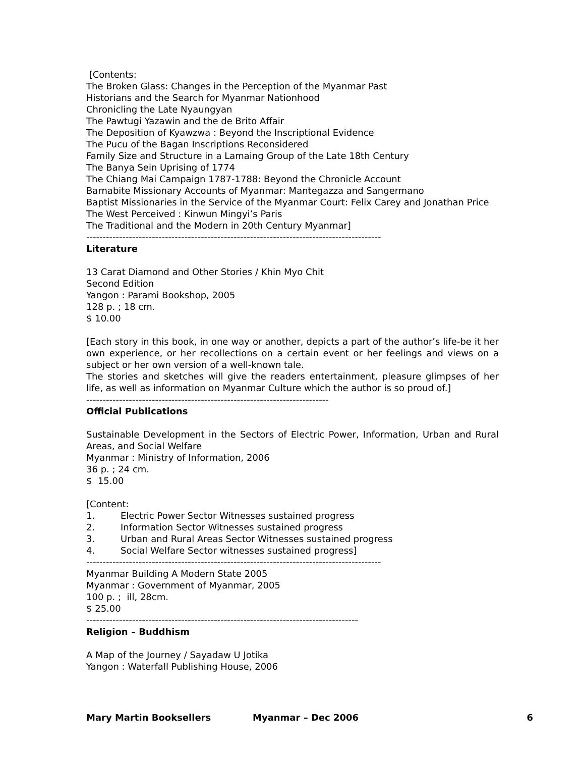[Contents:
The Broken Glass: Changes in the Perception of the Myanmar Past
Historians and the Search for Myanmar Nationhood
Chronicling the Late Nyaungyan
The Pawtugi Yazawin and the de Brito Affair
The Deposition of Kyawzwa : Beyond the Inscriptional Evidence
The Pucu of the Bagan Inscriptions Reconsidered
Family Size and Structure in a Lamaing Group of the Late 18th Century
The Banya Sein Uprising of 1774
The Chiang Mai Campaign 1787-1788: Beyond the Chronicle Account
Barnabite Missionary Accounts of Myanmar: Mantegazza and Sangermano
Baptist Missionaries in the Service of the Myanmar Court: Felix Carey and Jonathan Price
The West Perceived : Kinwun Mingyi’s Paris
The Traditional and the Modern in 20th Century Myanmar]
------------------------------------------------------------------------------------------
Literature
13 Carat Diamond and Other Stories / Khin Myo Chit
Second Edition
Yangon : Parami Bookshop, 2005
128 p. ; 18 cm.
$ 10.00
[Each story in this book, in one way or another, depicts a part of the author’s life-be it her own experience, or her recollections on a certain event or her feelings and views on a subject or her own version of a well-known tale.
The stories and sketches will give the readers entertainment, pleasure glimpses of her life, as well as information on Myanmar Culture which the author is so proud of.]
--------------------------------------------------------------------------
Official Publications
Sustainable Development in the Sectors of Electric Power, Information, Urban and Rural Areas, and Social Welfare
Myanmar : Ministry of Information, 2006
36 p. ; 24 cm.
$ 15.00
[Content:
1. Electric Power Sector Witnesses sustained progress
2. Information Sector Witnesses sustained progress
3. Urban and Rural Areas Sector Witnesses sustained progress
4. Social Welfare Sector witnesses sustained progress]
------------------------------------------------------------------------------------------
Myanmar Building A Modern State 2005
Myanmar : Government of Myanmar, 2005
100 p. ; ill, 28cm.
$ 25.00
-----------------------------------------------------------------------------------
Religion – Buddhism
A Map of the Journey / Sayadaw U Jotika
Yangon : Waterfall Publishing House, 2006
Mary Martin Booksellers Myanmar – Dec 2006 6